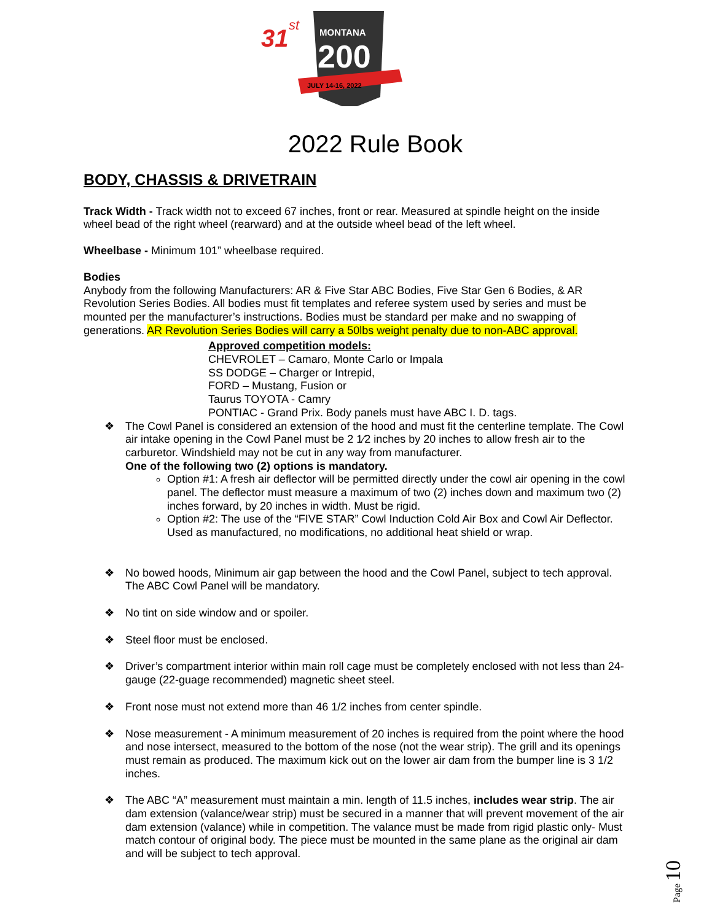31
st
MONTANA
200
JULY 14-16, 2022
2022 Rule Book
BODY, CHASSIS & DRIVETRAIN
Track Width - Track width not to exceed 67 inches, front or rear. Measured at spindle height on the inside wheel bead of the right wheel (rearward) and at the outside wheel bead of the left wheel.
Wheelbase - Minimum 101” wheelbase required.
Bodies
Anybody from the following Manufacturers: AR & Five Star ABC Bodies, Five Star Gen 6 Bodies, & AR Revolution Series Bodies. All bodies must fit templates and referee system used by series and must be mounted per the manufacturer’s instructions. Bodies must be standard per make and no swapping of generations. AR Revolution Series Bodies will carry a 50lbs weight penalty due to non-ABC approval.
Approved competition models:
CHEVROLET – Camaro, Monte Carlo or Impala
SS DODGE – Charger or Intrepid,
FORD – Mustang, Fusion or
Taurus TOYOTA - Camry
PONTIAC - Grand Prix. Body panels must have ABC I. D. tags.
❖ The Cowl Panel is considered an extension of the hood and must fit the centerline template. The Cowl air intake opening in the Cowl Panel must be 2 1⁄2 inches by 20 inches to allow fresh air to the carburetor. Windshield may not be cut in any way from manufacturer.
One of the following two (2) options is mandatory.
Option #1: A fresh air deflector will be permitted directly under the cowl air opening in the cowl panel. The deflector must measure a maximum of two (2) inches down and maximum two (2) inches forward, by 20 inches in width. Must be rigid.
Option #2: The use of the “FIVE STAR” Cowl Induction Cold Air Box and Cowl Air Deflector. Used as manufactured, no modifications, no additional heat shield or wrap.
❖ No bowed hoods, Minimum air gap between the hood and the Cowl Panel, subject to tech approval. The ABC Cowl Panel will be mandatory.
❖ No tint on side window and or spoiler.
❖ Steel floor must be enclosed.
❖ Driver’s compartment interior within main roll cage must be completely enclosed with not less than 24-gauge (22-guage recommended) magnetic sheet steel.
❖ Front nose must not extend more than 46 1/2 inches from center spindle.
❖ Nose measurement - A minimum measurement of 20 inches is required from the point where the hood and nose intersect, measured to the bottom of the nose (not the wear strip). The grill and its openings must remain as produced. The maximum kick out on the lower air dam from the bumper line is 3 1/2 inches.
❖ The ABC “A” measurement must maintain a min. length of 11.5 inches, includes wear strip. The air dam extension (valance/wear strip) must be secured in a manner that will prevent movement of the air dam extension (valance) while in competition. The valance must be made from rigid plastic only- Must match contour of original body. The piece must be mounted in the same plane as the original air dam and will be subject to tech approval.
Page 10